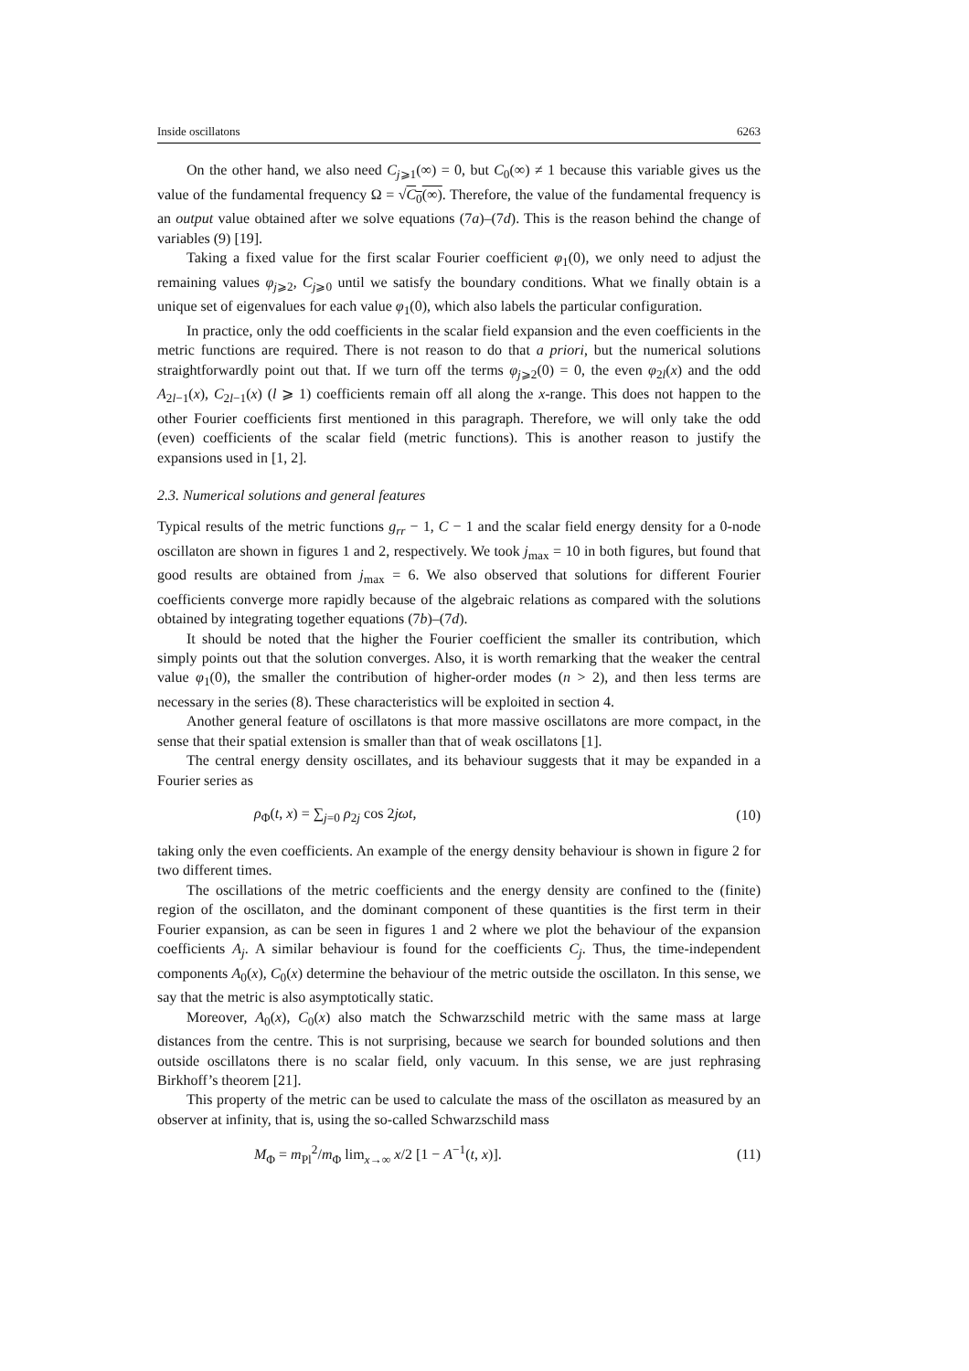Inside oscillatons 6263
On the other hand, we also need C<sub>j⩾1</sub>(∞) = 0, but C<sub>0</sub>(∞) ≠ 1 because this variable gives us the value of the fundamental frequency Ω = √C<sub>0</sub>(∞). Therefore, the value of the fundamental frequency is an output value obtained after we solve equations (7a)–(7d). This is the reason behind the change of variables (9) [19].
Taking a fixed value for the first scalar Fourier coefficient φ<sub>1</sub>(0), we only need to adjust the remaining values φ<sub>j⩾2</sub>, C<sub>j⩾0</sub> until we satisfy the boundary conditions. What we finally obtain is a unique set of eigenvalues for each value φ<sub>1</sub>(0), which also labels the particular configuration.
In practice, only the odd coefficients in the scalar field expansion and the even coefficients in the metric functions are required. There is not reason to do that a priori, but the numerical solutions straightforwardly point out that. If we turn off the terms φ<sub>j⩾2</sub>(0) = 0, the even φ<sub>2l</sub>(x) and the odd A<sub>2l−1</sub>(x), C<sub>2l−1</sub>(x) (l ⩾ 1) coefficients remain off all along the x-range. This does not happen to the other Fourier coefficients first mentioned in this paragraph. Therefore, we will only take the odd (even) coefficients of the scalar field (metric functions). This is another reason to justify the expansions used in [1, 2].
2.3. Numerical solutions and general features
Typical results of the metric functions g<sub>rr</sub> − 1, C − 1 and the scalar field energy density for a 0-node oscillaton are shown in figures 1 and 2, respectively. We took j<sub>max</sub> = 10 in both figures, but found that good results are obtained from j<sub>max</sub> = 6. We also observed that solutions for different Fourier coefficients converge more rapidly because of the algebraic relations as compared with the solutions obtained by integrating together equations (7b)–(7d).
It should be noted that the higher the Fourier coefficient the smaller its contribution, which simply points out that the solution converges. Also, it is worth remarking that the weaker the central value φ<sub>1</sub>(0), the smaller the contribution of higher-order modes (n > 2), and then less terms are necessary in the series (8). These characteristics will be exploited in section 4.
Another general feature of oscillatons is that more massive oscillatons are more compact, in the sense that their spatial extension is smaller than that of weak oscillatons [1].
The central energy density oscillates, and its behaviour suggests that it may be expanded in a Fourier series as
ρ<sub>Φ</sub>(t, x) = ∑<sub>j=0</sub> ρ<sub>2j</sub> cos 2jωt, (10)
taking only the even coefficients. An example of the energy density behaviour is shown in figure 2 for two different times.
The oscillations of the metric coefficients and the energy density are confined to the (finite) region of the oscillaton, and the dominant component of these quantities is the first term in their Fourier expansion, as can be seen in figures 1 and 2 where we plot the behaviour of the expansion coefficients A<sub>j</sub>. A similar behaviour is found for the coefficients C<sub>j</sub>. Thus, the time-independent components A<sub>0</sub>(x), C<sub>0</sub>(x) determine the behaviour of the metric outside the oscillaton. In this sense, we say that the metric is also asymptotically static.
Moreover, A<sub>0</sub>(x), C<sub>0</sub>(x) also match the Schwarzschild metric with the same mass at large distances from the centre. This is not surprising, because we search for bounded solutions and then outside oscillatons there is no scalar field, only vacuum. In this sense, we are just rephrasing Birkhoff’s theorem [21].
This property of the metric can be used to calculate the mass of the oscillaton as measured by an observer at infinity, that is, using the so-called Schwarzschild mass
M<sub>Φ</sub> = m<sub>Pl</sub><sup>2</sup>/m<sub>Φ</sub> lim<sub>x→∞</sub> x/2 [1 − A<sup>−1</sup>(t, x)]. (11)